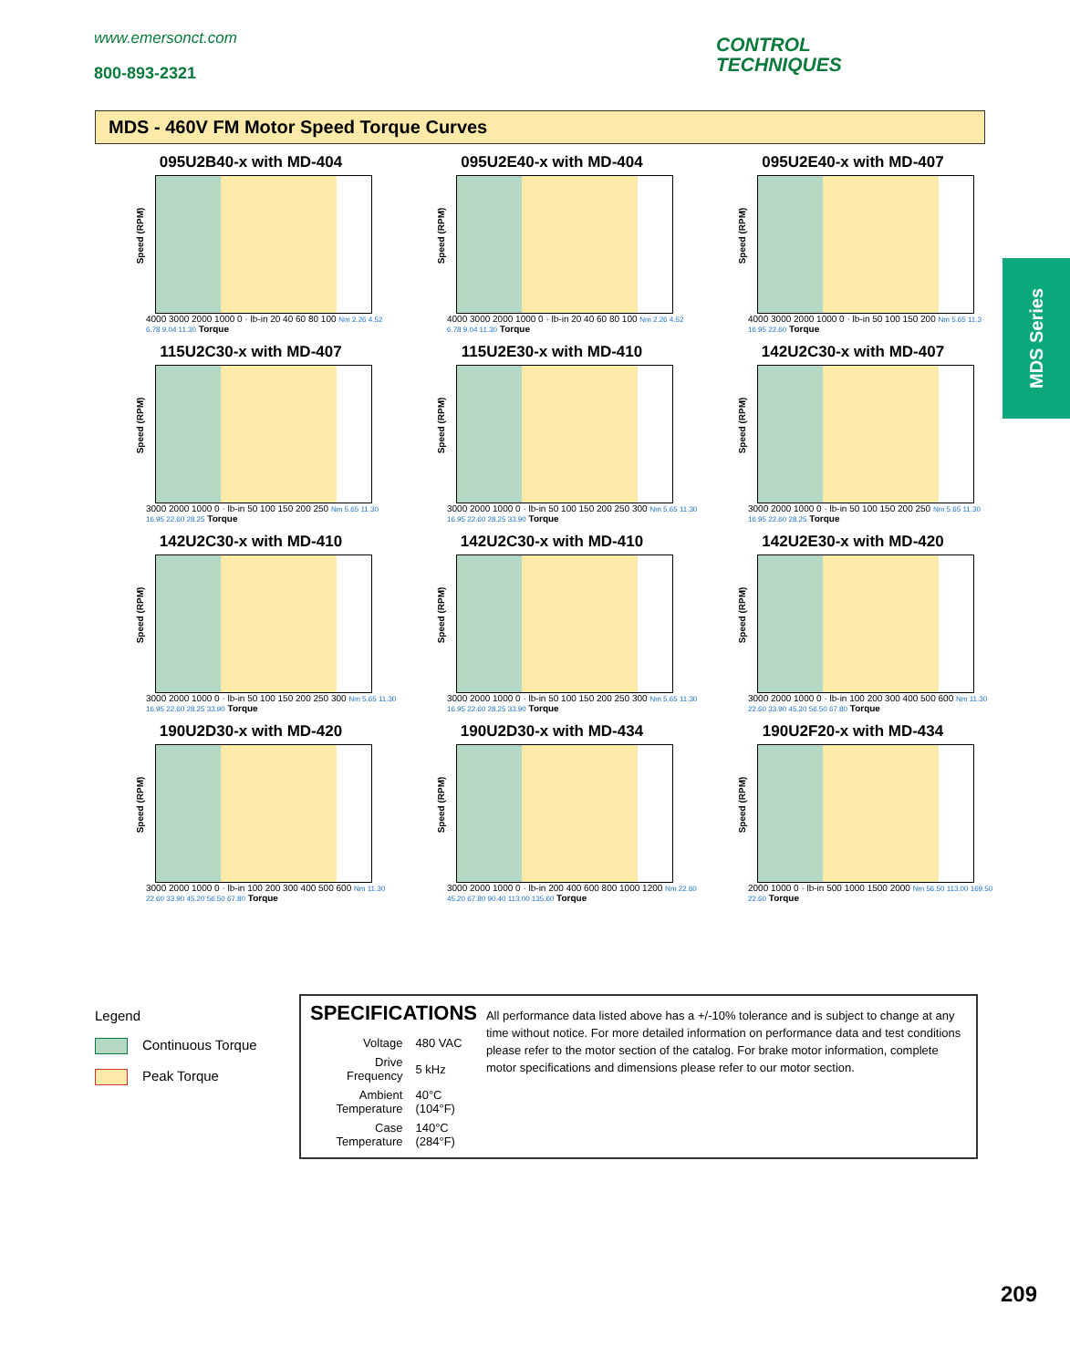www.emersonct.com
800-893-2321
CONTROL
TECHNIQUES
MDS Series
MDS - 460V FM Motor Speed Torque Curves
095U2B40-x with MD-404
Speed (RPM)
4000 3000 2000 1000 0 · lb-in 20 40 60 80 100 Nm 2.26 4.52 6.78 9.04 11.30 Torque
095U2E40-x with MD-404
Speed (RPM)
4000 3000 2000 1000 0 · lb-in 20 40 60 80 100 Nm 2.26 4.52 6.78 9.04 11.30 Torque
095U2E40-x with MD-407
Speed (RPM)
4000 3000 2000 1000 0 · lb-in 50 100 150 200 Nm 5.65 11.3 16.95 22.60 Torque
115U2C30-x with MD-407
Speed (RPM)
3000 2000 1000 0 · lb-in 50 100 150 200 250 Nm 5.65 11.30 16.95 22.60 28.25 Torque
115U2E30-x with MD-410
Speed (RPM)
3000 2000 1000 0 · lb-in 50 100 150 200 250 300 Nm 5.65 11.30 16.95 22.60 28.25 33.90 Torque
142U2C30-x with MD-407
Speed (RPM)
3000 2000 1000 0 · lb-in 50 100 150 200 250 Nm 5.65 11.30 16.95 22.60 28.25 Torque
142U2C30-x with MD-410
Speed (RPM)
3000 2000 1000 0 · lb-in 50 100 150 200 250 300 Nm 5.65 11.30 16.95 22.60 28.25 33.90 Torque
142U2C30-x with MD-410
Speed (RPM)
3000 2000 1000 0 · lb-in 50 100 150 200 250 300 Nm 5.65 11.30 16.95 22.60 28.25 33.90 Torque
142U2E30-x with MD-420
Speed (RPM)
3000 2000 1000 0 · lb-in 100 200 300 400 500 600 Nm 11.30 22.60 33.90 45.20 56.50 67.80 Torque
190U2D30-x with MD-420
Speed (RPM)
3000 2000 1000 0 · lb-in 100 200 300 400 500 600 Nm 11.30 22.60 33.90 45.20 56.50 67.80 Torque
190U2D30-x with MD-434
Speed (RPM)
3000 2000 1000 0 · lb-in 200 400 600 800 1000 1200 Nm 22.60 45.20 67.80 90.40 113.00 135.60 Torque
190U2F20-x with MD-434
Speed (RPM)
2000 1000 0 · lb-in 500 1000 1500 2000 Nm 56.50 113.00 169.50 22.60 Torque
Legend
Continuous Torque
Peak Torque
SPECIFICATIONS
| Voltage | 480 VAC |
| Drive Frequency | 5 kHz |
| Ambient Temperature | 40°C (104°F) |
| Case Temperature | 140°C (284°F) |
All performance data listed above has a +/-10% tolerance and is subject to change at any time without notice. For more detailed information on performance data and test conditions please refer to the motor section of the catalog. For brake motor information, complete motor specifications and dimensions please refer to our motor section.
209